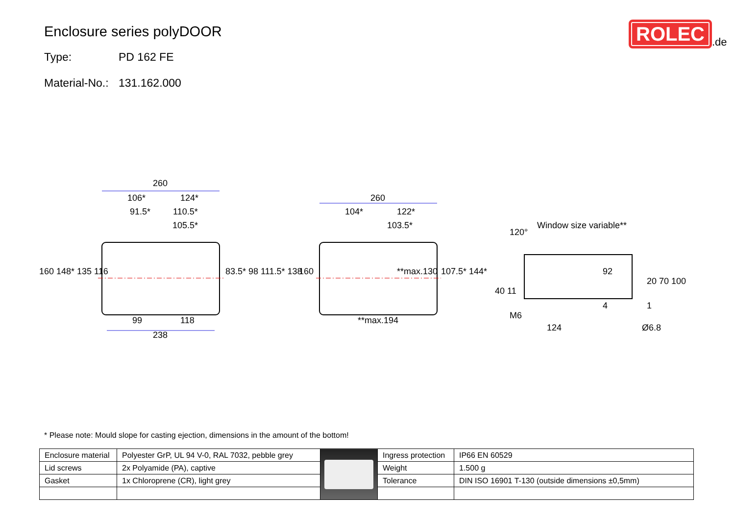Enclosure series polyDOOR
Type: PD 162 FE
Material-No.: 131.162.000
ROLEC.de
260
106*
124*
91.5*
110.5*
105.5*
99
118
238
260
104*
122*
103.5*
**max.194
Window size variable**
120°
M6
124
Ø6.8
160 148* 135 116
83.5* 98 111.5* 138
160
**max.130
107.5* 144*
40 11
92
20 70 100
4
1
* Please note: Mould slope for casting ejection, dimensions in the amount of the bottom!
| Enclosure material | Polyester GrP, UL 94 V-0, RAL 7032, pebble grey | | Ingress protection | IP66 EN 60529 |
| Lid screws | 2x Polyamide (PA), captive | | Weight | 1.500 g |
| Gasket | 1x Chloroprene (CR), light grey | | Tolerance | DIN ISO 16901 T-130 (outside dimensions ±0,5mm) |